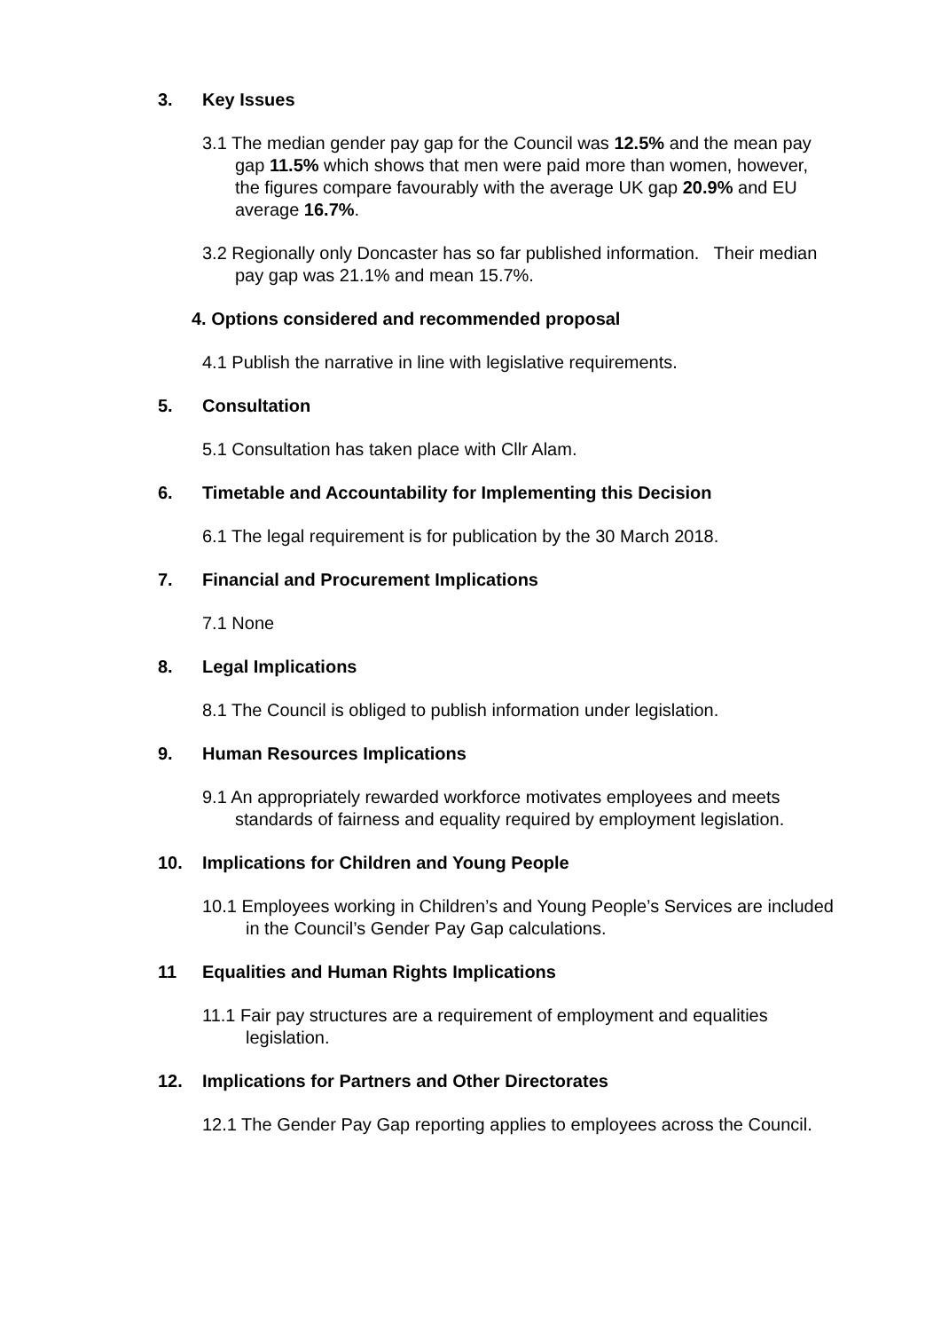3. Key Issues
3.1 The median gender pay gap for the Council was 12.5% and the mean pay gap 11.5% which shows that men were paid more than women, however, the figures compare favourably with the average UK gap 20.9% and EU average 16.7%.
3.2 Regionally only Doncaster has so far published information. Their median pay gap was 21.1% and mean 15.7%.
4. Options considered and recommended proposal
4.1 Publish the narrative in line with legislative requirements.
5. Consultation
5.1 Consultation has taken place with Cllr Alam.
6. Timetable and Accountability for Implementing this Decision
6.1 The legal requirement is for publication by the 30 March 2018.
7. Financial and Procurement Implications
7.1 None
8. Legal Implications
8.1 The Council is obliged to publish information under legislation.
9. Human Resources Implications
9.1 An appropriately rewarded workforce motivates employees and meets standards of fairness and equality required by employment legislation.
10. Implications for Children and Young People
10.1 Employees working in Children’s and Young People’s Services are included in the Council’s Gender Pay Gap calculations.
11 Equalities and Human Rights Implications
11.1 Fair pay structures are a requirement of employment and equalities legislation.
12. Implications for Partners and Other Directorates
12.1 The Gender Pay Gap reporting applies to employees across the Council.